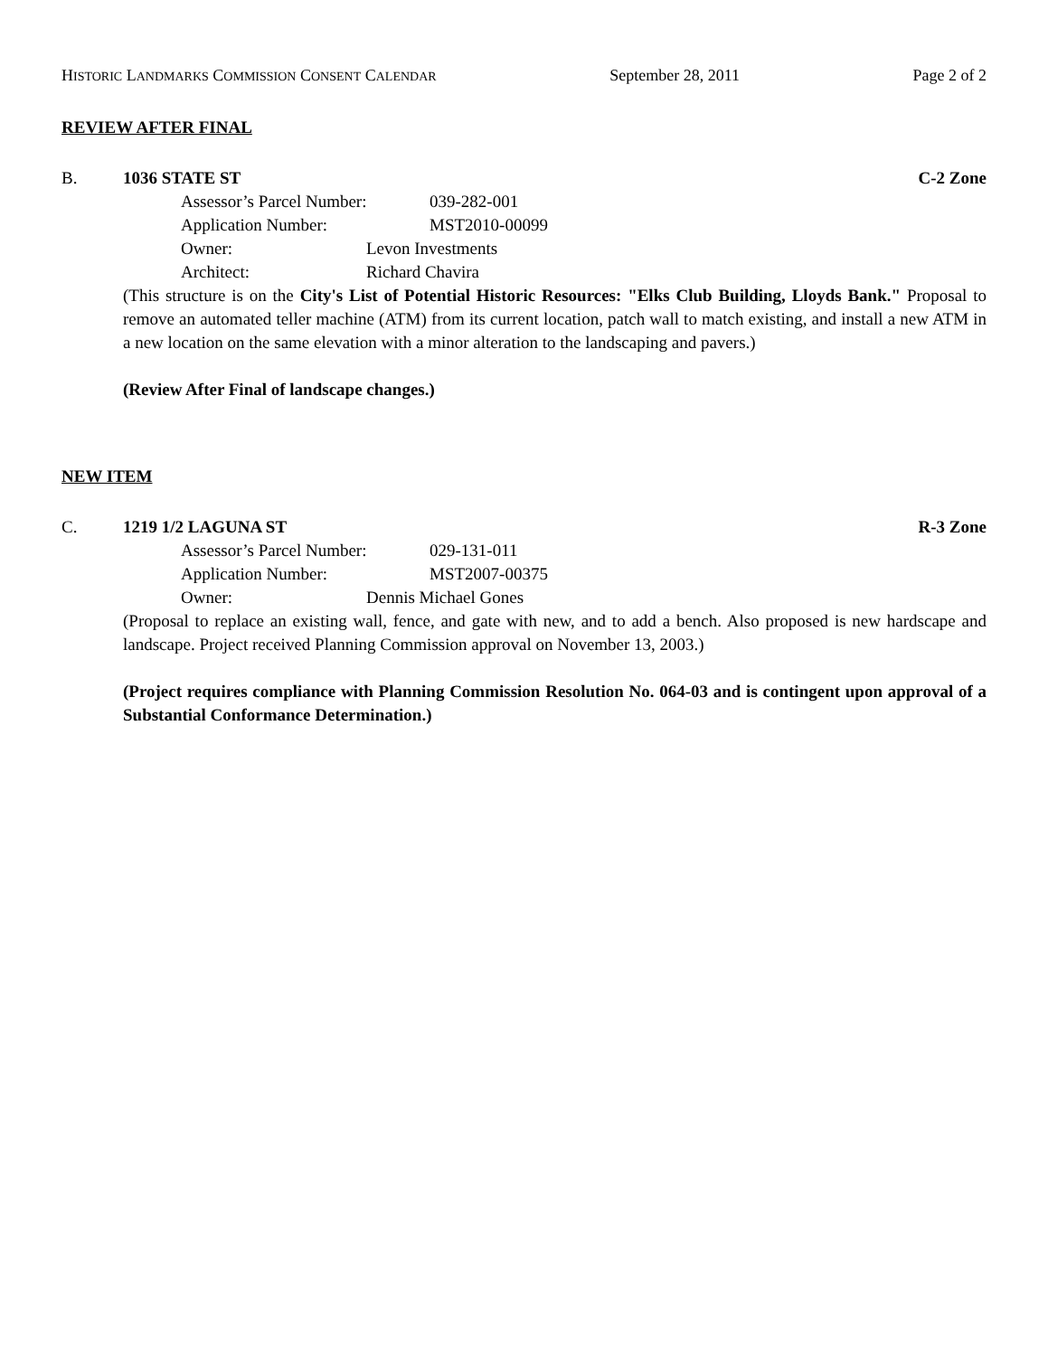HISTORIC LANDMARKS COMMISSION CONSENT CALENDAR
September 28, 2011 Page 2 of 2
REVIEW AFTER FINAL
B. 1036 STATE ST C-2 Zone
Assessor’s Parcel Number:
039-282-001
Application Number: MST2010-00099
Owner: Levon Investments
Architect: Richard Chavira
(This structure is on the City's List of Potential Historic Resources: "Elks Club Building, Lloyds Bank." Proposal to remove an automated teller machine (ATM) from its current location, patch wall to match existing, and install a new ATM in a new location on the same elevation with a minor alteration to the landscaping and pavers.)
(Review After Final of landscape changes.)
NEW ITEM
C. 1219 1/2 LAGUNA ST R-3 Zone
Assessor’s Parcel Number:
029-131-011
Application Number: MST2007-00375
Owner: Dennis Michael Gones
(Proposal to replace an existing wall, fence, and gate with new, and to add a bench. Also proposed is new hardscape and landscape. Project received Planning Commission approval on November 13, 2003.)
(Project requires compliance with Planning Commission Resolution No. 064-03 and is contingent upon approval of a Substantial Conformance Determination.)